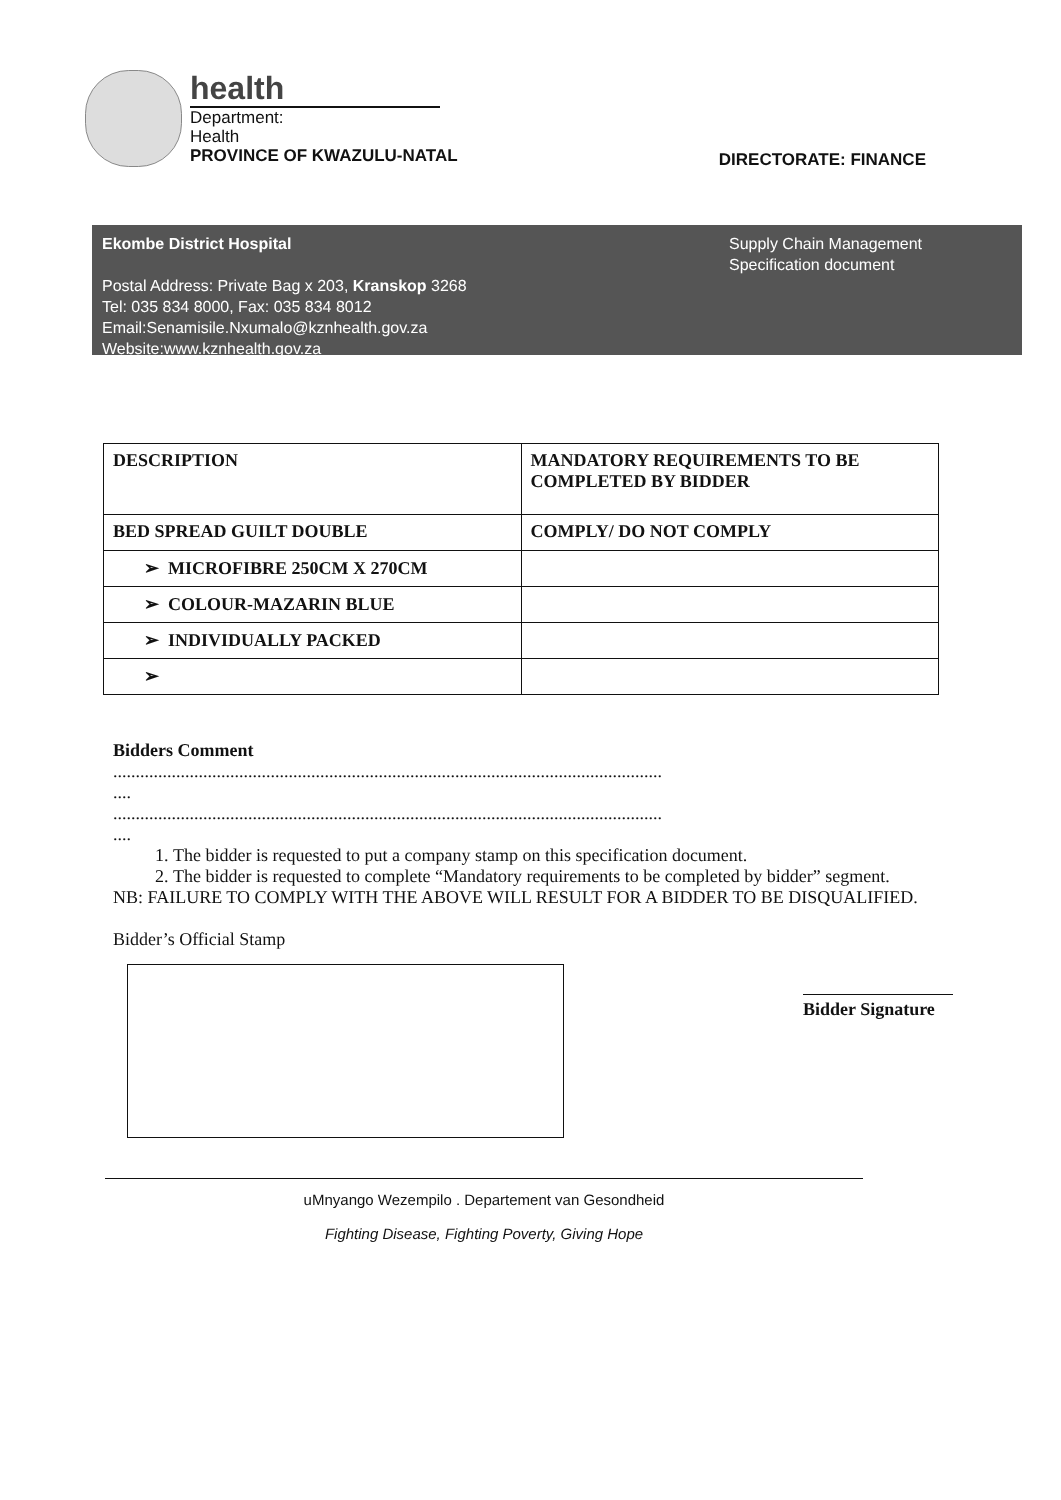health
Department:
Health
PROVINCE OF KWAZULU-NATAL
DIRECTORATE: FINANCE
Ekombe District Hospital
Postal Address: Private Bag x 203, Kranskop 3268
Tel: 035 834 8000, Fax: 035 834 8012
Email:Senamisile.Nxumalo@kznhealth.gov.za
Website:www.kznhealth.gov.za
Supply Chain Management
Specification document
| DESCRIPTION | MANDATORY REQUIREMENTS TO BE COMPLETED BY BIDDER |
| BED SPREAD GUILT DOUBLE | COMPLY/ DO NOT COMPLY |
| ➢ MICROFIBRE 250CM X 270CM | |
| ➢ COLOUR-MAZARIN BLUE | |
| ➢ INDIVIDUALLY PACKED | |
| ➢ | |
Bidders Comment
..........................................................................................................................
....
..........................................................................................................................
....
1. The bidder is requested to put a company stamp on this specification document.
2. The bidder is requested to complete “Mandatory requirements to be completed by bidder” segment.
NB: FAILURE TO COMPLY WITH THE ABOVE WILL RESULT FOR A BIDDER TO BE DISQUALIFIED.
Bidder’s Official Stamp
Bidder Signature
uMnyango Wezempilo . Departement van Gesondheid
Fighting Disease, Fighting Poverty, Giving Hope